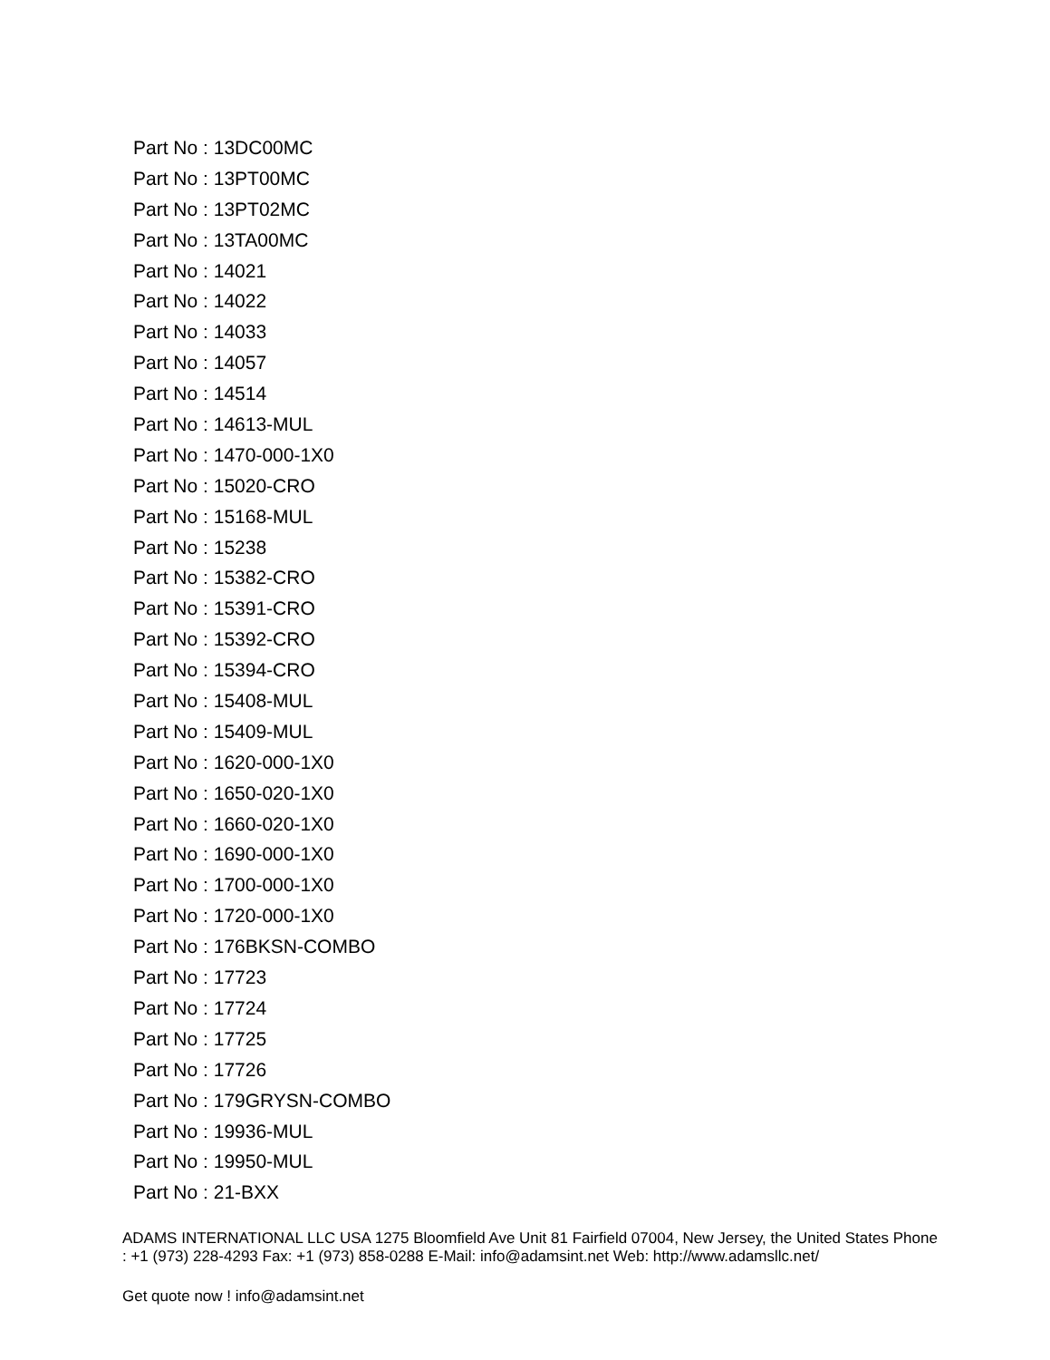Part No : 13DC00MC
Part No : 13PT00MC
Part No : 13PT02MC
Part No : 13TA00MC
Part No : 14021
Part No : 14022
Part No : 14033
Part No : 14057
Part No : 14514
Part No : 14613-MUL
Part No : 1470-000-1X0
Part No : 15020-CRO
Part No : 15168-MUL
Part No : 15238
Part No : 15382-CRO
Part No : 15391-CRO
Part No : 15392-CRO
Part No : 15394-CRO
Part No : 15408-MUL
Part No : 15409-MUL
Part No : 1620-000-1X0
Part No : 1650-020-1X0
Part No : 1660-020-1X0
Part No : 1690-000-1X0
Part No : 1700-000-1X0
Part No : 1720-000-1X0
Part No : 176BKSN-COMBO
Part No : 17723
Part No : 17724
Part No : 17725
Part No : 17726
Part No : 179GRYSN-COMBO
Part No : 19936-MUL
Part No : 19950-MUL
Part No : 21-BXX
ADAMS INTERNATIONAL LLC USA 1275 Bloomfield Ave Unit 81 Fairfield 07004, New Jersey, the United States Phone : +1 (973) 228-4293 Fax: +1 (973) 858-0288 E-Mail: info@adamsint.net Web: http://www.adamsllc.net/
Get quote now ! info@adamsint.net